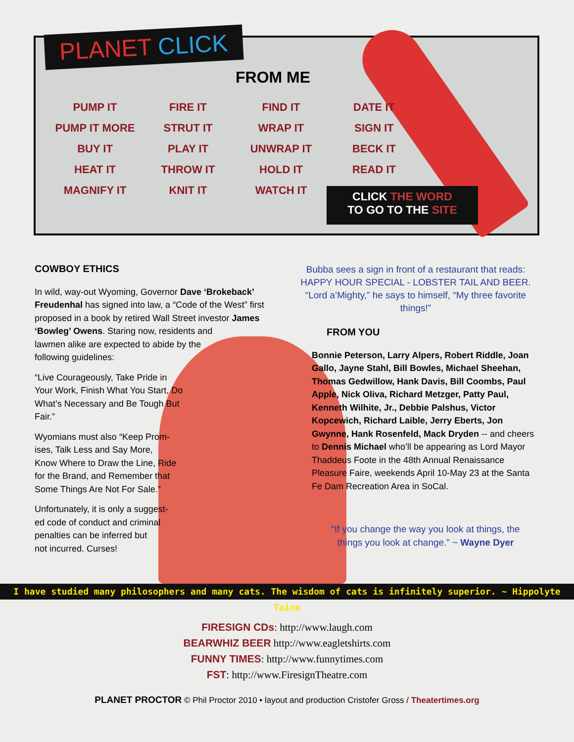PLANET CLICK
FROM ME
| PUMP IT | FIRE IT | FIND IT | DATE IT |
| PUMP IT MORE | STRUT IT | WRAP IT | SIGN IT |
| BUY IT | PLAY IT | UNWRAP IT | BECK IT |
| HEAT IT | THROW IT | HOLD IT | READ IT |
| MAGNIFY IT | KNIT IT | WATCH IT | |
CLICK THE WORD
TO GO TO THE SITE
COWBOY ETHICS
In wild, way-out Wyoming, Governor Dave ‘Brokeback’ Freudenhal has signed into law, a “Code of the West” first proposed in a book by retired Wall Street investor James ‘Bowleg’ Owens. Staring now, residents and
lawmen alike are expected to abide by the
following guidelines:
“Live Courageously, Take Pride in
Your Work, Finish What You Start, Do
What’s Necessary and Be Tough But
Fair.”
Wyomians must also “Keep Prom-
ises, Talk Less and Say More,
Know Where to Draw the Line, Ride
for the Brand, and Remember that
Some Things Are Not For Sale.”
Unfortunately, it is only a suggest-
ed code of conduct and criminal
penalties can be inferred but
not incurred. Curses!
Bubba sees a sign in front of a restaurant that reads: HAPPY HOUR SPECIAL - LOBSTER TAIL AND BEER. “Lord a’Mighty,” he says to himself, “My three favorite things!”
FROM YOU
Bonnie Peterson, Larry Alpers, Robert Riddle, Joan Gallo, Jayne Stahl, Bill Bowles, Michael Sheehan, Thomas Gedwillow, Hank Davis, Bill Coombs, Paul Apple, Nick Oliva, Richard Metzger, Patty Paul, Kenneth Wilhite, Jr., Debbie Palshus, Victor Kopcewich, Richard Laible, Jerry Eberts, Jon Gwynne, Hank Rosenfeld, Mack Dryden -- and cheers to Dennis Michael who’ll be appearing as Lord Mayor Thaddeus Foote in the 48th Annual Renaissance Pleasure Faire, weekends April 10-May 23 at the Santa Fe Dam Recreation Area in SoCal.
“If you change the way you look at things, the things you look at change.” ~ Wayne Dyer
I have studied many philosophers and many cats. The wisdom of cats is infinitely superior. ~ Hippolyte Taine
FIRESIGN CDs: http://www.laugh.com
BEARWHIZ BEER http://www.eagletshirts.com
FUNNY TIMES: http://www.funnytimes.com
FST: http://www.FiresignTheatre.com
PLANET PROCTOR © Phil Proctor 2010 • layout and production Cristofer Gross / Theatertimes.org